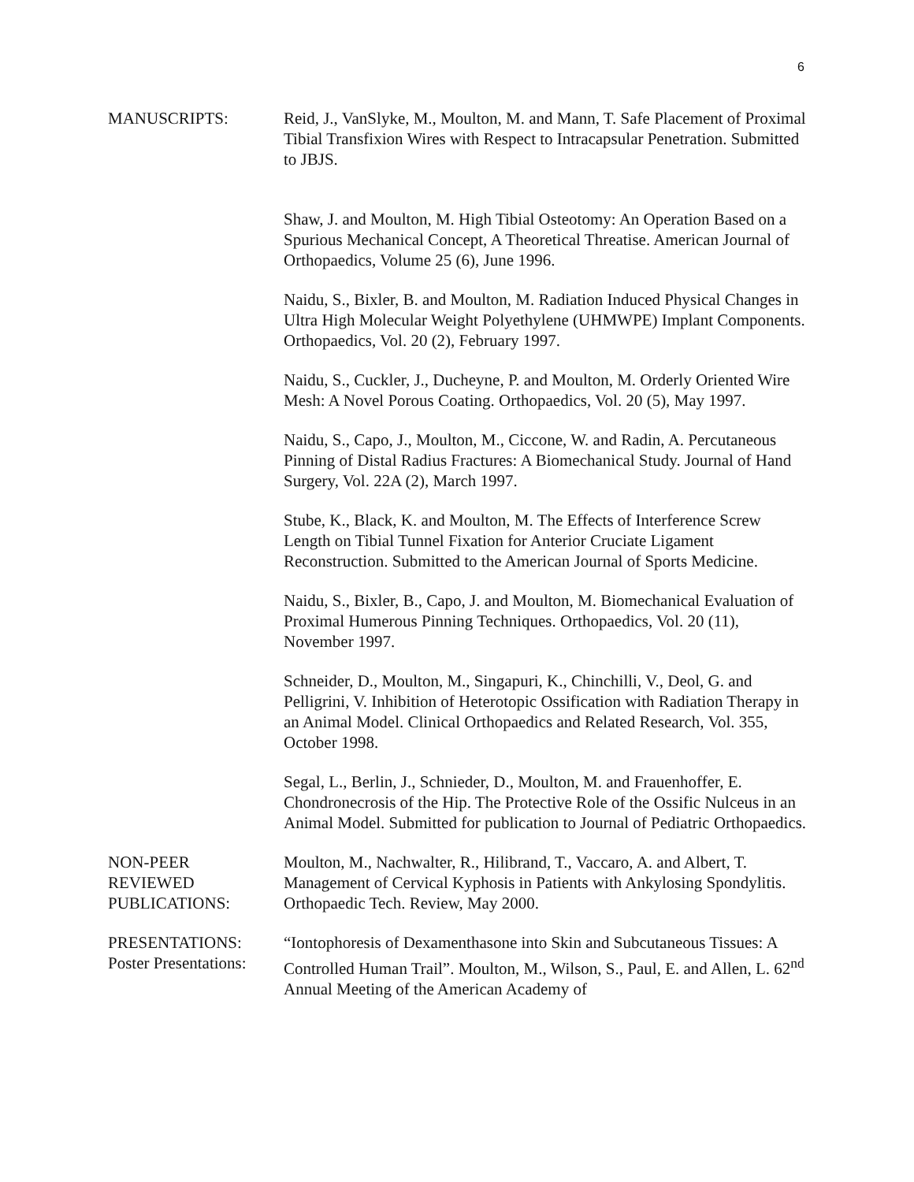6
MANUSCRIPTS: Reid, J., VanSlyke, M., Moulton, M. and Mann, T. Safe Placement of Proximal Tibial Transfixion Wires with Respect to Intracapsular Penetration. Submitted to JBJS.
Shaw, J. and Moulton, M. High Tibial Osteotomy: An Operation Based on a Spurious Mechanical Concept, A Theoretical Threatise. American Journal of Orthopaedics, Volume 25 (6), June 1996.
Naidu, S., Bixler, B. and Moulton, M. Radiation Induced Physical Changes in Ultra High Molecular Weight Polyethylene (UHMWPE) Implant Components. Orthopaedics, Vol. 20 (2), February 1997.
Naidu, S., Cuckler, J., Ducheyne, P. and Moulton, M. Orderly Oriented Wire Mesh: A Novel Porous Coating. Orthopaedics, Vol. 20 (5), May 1997.
Naidu, S., Capo, J., Moulton, M., Ciccone, W. and Radin, A. Percutaneous Pinning of Distal Radius Fractures: A Biomechanical Study. Journal of Hand Surgery, Vol. 22A (2), March 1997.
Stube, K., Black, K. and Moulton, M. The Effects of Interference Screw Length on Tibial Tunnel Fixation for Anterior Cruciate Ligament Reconstruction. Submitted to the American Journal of Sports Medicine.
Naidu, S., Bixler, B., Capo, J. and Moulton, M. Biomechanical Evaluation of Proximal Humerous Pinning Techniques. Orthopaedics, Vol. 20 (11), November 1997.
Schneider, D., Moulton, M., Singapuri, K., Chinchilli, V., Deol, G. and Pelligrini, V. Inhibition of Heterotopic Ossification with Radiation Therapy in an Animal Model. Clinical Orthopaedics and Related Research, Vol. 355, October 1998.
Segal, L., Berlin, J., Schnieder, D., Moulton, M. and Frauenhoffer, E. Chondronecrosis of the Hip. The Protective Role of the Ossific Nulceus in an Animal Model. Submitted for publication to Journal of Pediatric Orthopaedics.
NON-PEER
REVIEWED
PUBLICATIONS:
Moulton, M., Nachwalter, R., Hilibrand, T., Vaccaro, A. and Albert, T. Management of Cervical Kyphosis in Patients with Ankylosing Spondylitis. Orthopaedic Tech. Review, May 2000.
PRESENTATIONS:
Poster Presentations:
“Iontophoresis of Dexamenthasone into Skin and Subcutaneous Tissues: A Controlled Human Trail”. Moulton, M., Wilson, S., Paul, E. and Allen, L. 62<sup>nd</sup> Annual Meeting of the American Academy of